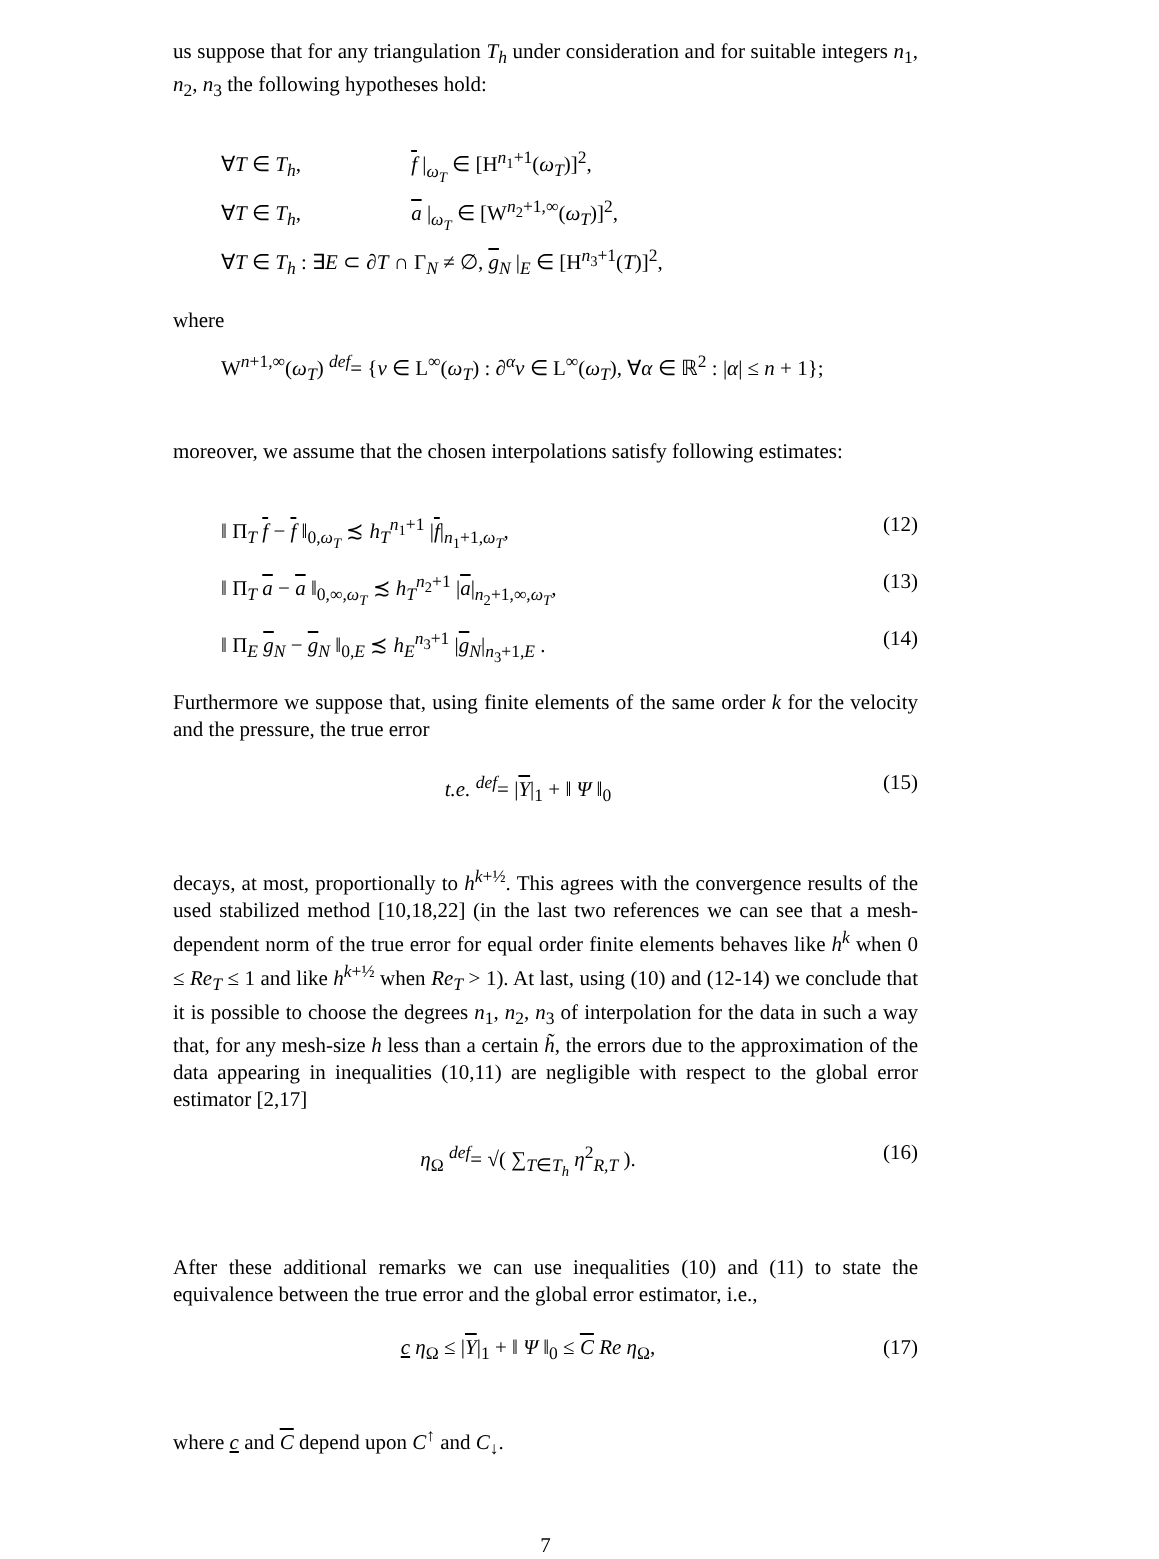us suppose that for any triangulation T<sub>h</sub> under consideration and for suitable integers n<sub>1</sub>, n<sub>2</sub>, n<sub>3</sub> the following hypotheses hold:
∀T ∈ T<sub>h</sub>, f |<sub>ω<sub>T</sub></sub> ∈ [H<sup>n<sub>1</sub>+1</sup>(ω<sub>T</sub>)]<sup>2</sup>,
∀T ∈ T<sub>h</sub>, a |<sub>ω<sub>T</sub></sub> ∈ [W<sup>n<sub>2</sub>+1,∞</sup>(ω<sub>T</sub>)]<sup>2</sup>,
∀T ∈ T<sub>h</sub> : ∃E ⊂ ∂T ∩ Γ<sub>N</sub> ≠ ∅, g<sub>N</sub> |<sub>E</sub> ∈ [H<sup>n<sub>3</sub>+1</sup>(T)]<sup>2</sup>,
where
W<sup>n+1,∞</sup>(ω<sub>T</sub>) <sup>def</sup>= {v ∈ L<sup>∞</sup>(ω<sub>T</sub>) : ∂<sup>α</sup>v ∈ L<sup>∞</sup>(ω<sub>T</sub>), ∀α ∈ ℝ<sup>2</sup> : |α| ≤ n + 1};
moreover, we assume that the chosen interpolations satisfy following estimates:
‖ Π<sub>T</sub> f − f ‖<sub>0,ω<sub>T</sub></sub> ≾ h<sub>T</sub><sup>n<sub>1</sub>+1</sup> |f|<sub>n<sub>1</sub>+1,ω<sub>T</sub></sub>, (12)
‖ Π<sub>T</sub> a − a ‖<sub>0,∞,ω<sub>T</sub></sub> ≾ h<sub>T</sub><sup>n<sub>2</sub>+1</sup> |a|<sub>n<sub>2</sub>+1,∞,ω<sub>T</sub></sub>, (13)
‖ Π<sub>E</sub> g<sub>N</sub> − g<sub>N</sub> ‖<sub>0,E</sub> ≾ h<sub>E</sub><sup>n<sub>3</sub>+1</sup> |g<sub>N</sub>|<sub>n<sub>3</sub>+1,E</sub> . (14)
Furthermore we suppose that, using finite elements of the same order k for the velocity and the pressure, the true error
t.e. <sup>def</sup>= |Υ|<sub>1</sub> + ‖ Ψ ‖<sub>0</sub> (15)
decays, at most, proportionally to h<sup>k+½</sup>. This agrees with the convergence results of the used stabilized method [10,18,22] (in the last two references we can see that a mesh-dependent norm of the true error for equal order finite elements behaves like h<sup>k</sup> when 0 ≤ Re<sub>T</sub> ≤ 1 and like h<sup>k+½</sup> when Re<sub>T</sub> > 1). At last, using (10) and (12-14) we conclude that it is possible to choose the degrees n<sub>1</sub>, n<sub>2</sub>, n<sub>3</sub> of interpolation for the data in such a way that, for any mesh-size h less than a certain h̃, the errors due to the approximation of the data appearing in inequalities (10,11) are negligible with respect to the global error estimator [2,17]
η<sub>Ω</sub> <sup>def</sup>= √( ∑<sub>T∈T<sub>h</sub></sub> η<sup>2</sup><sub>R,T</sub> ). (16)
After these additional remarks we can use inequalities (10) and (11) to state the equivalence between the true error and the global error estimator, i.e.,
c η<sub>Ω</sub> ≤ |Υ|<sub>1</sub> + ‖ Ψ ‖<sub>0</sub> ≤ C Re η<sub>Ω</sub>, (17)
where c and C depend upon C<sup>↑</sup> and C<sub>↓</sub>.
7